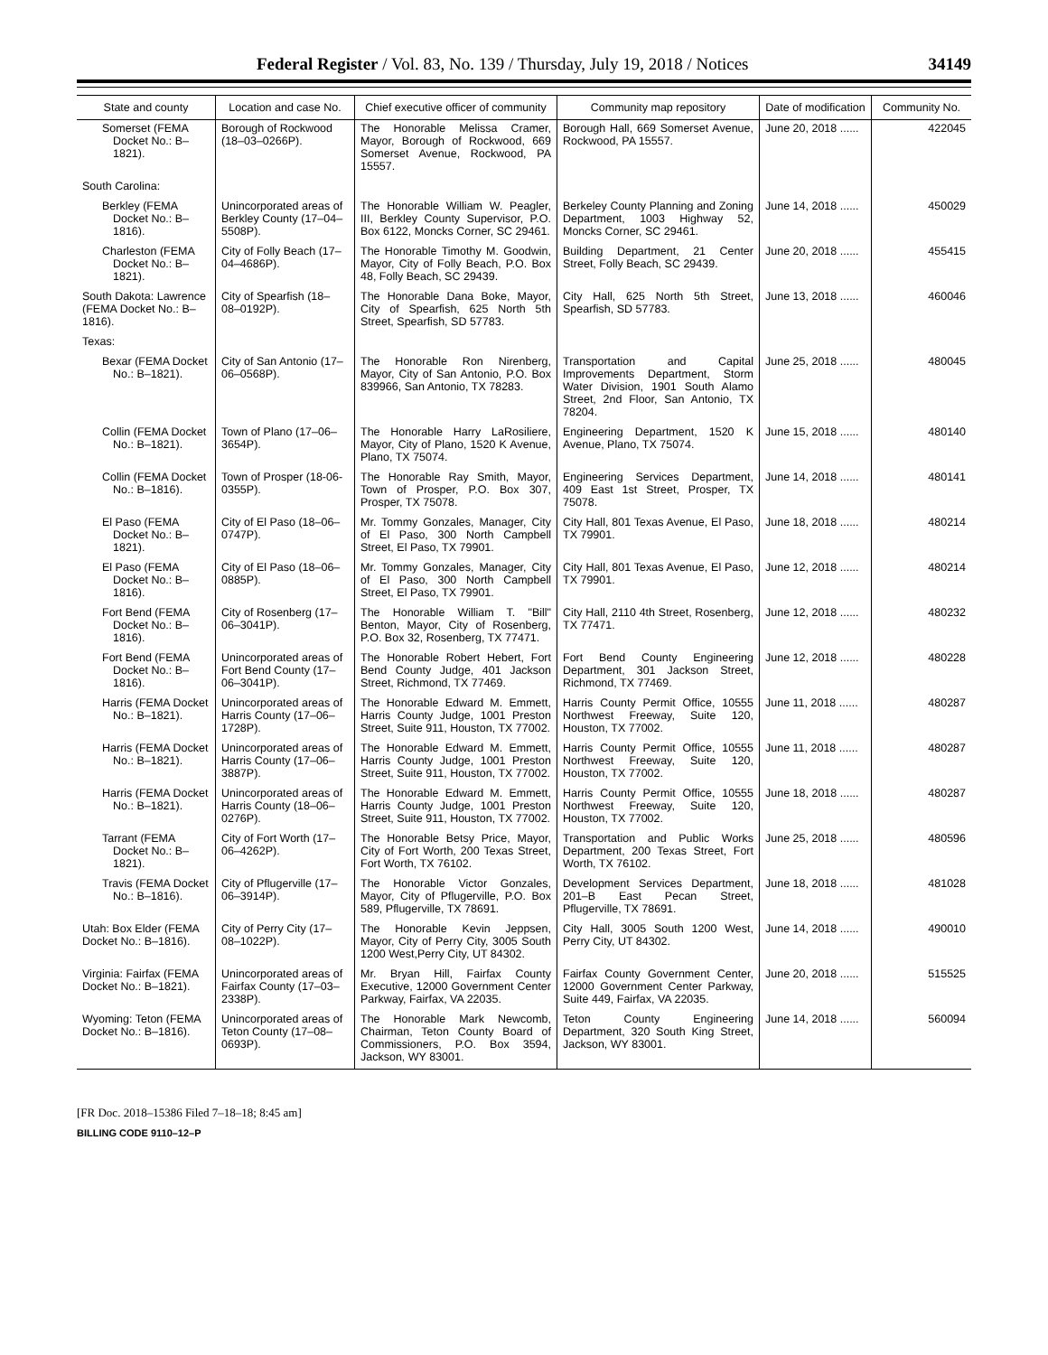Federal Register / Vol. 83, No. 139 / Thursday, July 19, 2018 / Notices 34149
| State and county | Location and case No. | Chief executive officer of community | Community map repository | Date of modification | Community No. |
| --- | --- | --- | --- | --- | --- |
| Somerset (FEMA Docket No.: B–1821). | Borough of Rockwood (18–03–0266P). | The Honorable Melissa Cramer, Mayor, Borough of Rockwood, 669 Somerset Avenue, Rockwood, PA 15557. | Borough Hall, 669 Somerset Avenue, Rockwood, PA 15557. | June 20, 2018 ...... | 422045 |
| South Carolina: | | | | | |
| Berkley (FEMA Docket No.: B–1816). | Unincorporated areas of Berkley County (17–04–5508P). | The Honorable William W. Peagler, III, Berkley County Supervisor, P.O. Box 6122, Moncks Corner, SC 29461. | Berkeley County Planning and Zoning Department, 1003 Highway 52, Moncks Corner, SC 29461. | June 14, 2018 ...... | 450029 |
| Charleston (FEMA Docket No.: B–1821). | City of Folly Beach (17–04–4686P). | The Honorable Timothy M. Goodwin, Mayor, City of Folly Beach, P.O. Box 48, Folly Beach, SC 29439. | Building Department, 21 Center Street, Folly Beach, SC 29439. | June 20, 2018 ...... | 455415 |
| South Dakota: Lawrence (FEMA Docket No.: B–1816). | City of Spearfish (18–08–0192P). | The Honorable Dana Boke, Mayor, City of Spearfish, 625 North 5th Street, Spearfish, SD 57783. | City Hall, 625 North 5th Street, Spearfish, SD 57783. | June 13, 2018 ...... | 460046 |
| Texas: | | | | | |
| Bexar (FEMA Docket No.: B–1821). | City of San Antonio (17–06–0568P). | The Honorable Ron Nirenberg, Mayor, City of San Antonio, P.O. Box 839966, San Antonio, TX 78283. | Transportation and Capital Improvements Department, Storm Water Division, 1901 South Alamo Street, 2nd Floor, San Antonio, TX 78204. | June 25, 2018 ...... | 480045 |
| Collin (FEMA Docket No.: B–1821). | Town of Plano (17–06–3654P). | The Honorable Harry LaRosiliere, Mayor, City of Plano, 1520 K Avenue, Plano, TX 75074. | Engineering Department, 1520 K Avenue, Plano, TX 75074. | June 15, 2018 ...... | 480140 |
| Collin (FEMA Docket No.: B–1816). | Town of Prosper (18-06-0355P). | The Honorable Ray Smith, Mayor, Town of Prosper, P.O. Box 307, Prosper, TX 75078. | Engineering Services Department, 409 East 1st Street, Prosper, TX 75078. | June 14, 2018 ...... | 480141 |
| El Paso (FEMA Docket No.: B–1821). | City of El Paso (18–06–0747P). | Mr. Tommy Gonzales, Manager, City of El Paso, 300 North Campbell Street, El Paso, TX 79901. | City Hall, 801 Texas Avenue, El Paso, TX 79901. | June 18, 2018 ...... | 480214 |
| El Paso (FEMA Docket No.: B–1816). | City of El Paso (18–06–0885P). | Mr. Tommy Gonzales, Manager, City of El Paso, 300 North Campbell Street, El Paso, TX 79901. | City Hall, 801 Texas Avenue, El Paso, TX 79901. | June 12, 2018 ...... | 480214 |
| Fort Bend (FEMA Docket No.: B–1816). | City of Rosenberg (17–06–3041P). | The Honorable William T. "Bill" Benton, Mayor, City of Rosenberg, P.O. Box 32, Rosenberg, TX 77471. | City Hall, 2110 4th Street, Rosenberg, TX 77471. | June 12, 2018 ...... | 480232 |
| Fort Bend (FEMA Docket No.: B–1816). | Unincorporated areas of Fort Bend County (17–06–3041P). | The Honorable Robert Hebert, Fort Bend County Judge, 401 Jackson Street, Richmond, TX 77469. | Fort Bend County Engineering Department, 301 Jackson Street, Richmond, TX 77469. | June 12, 2018 ...... | 480228 |
| Harris (FEMA Docket No.: B–1821). | Unincorporated areas of Harris County (17–06–1728P). | The Honorable Edward M. Emmett, Harris County Judge, 1001 Preston Street, Suite 911, Houston, TX 77002. | Harris County Permit Office, 10555 Northwest Freeway, Suite 120, Houston, TX 77002. | June 11, 2018 ...... | 480287 |
| Harris (FEMA Docket No.: B–1821). | Unincorporated areas of Harris County (17–06–3887P). | The Honorable Edward M. Emmett, Harris County Judge, 1001 Preston Street, Suite 911, Houston, TX 77002. | Harris County Permit Office, 10555 Northwest Freeway, Suite 120, Houston, TX 77002. | June 11, 2018 ...... | 480287 |
| Harris (FEMA Docket No.: B–1821). | Unincorporated areas of Harris County (18–06–0276P). | The Honorable Edward M. Emmett, Harris County Judge, 1001 Preston Street, Suite 911, Houston, TX 77002. | Harris County Permit Office, 10555 Northwest Freeway, Suite 120, Houston, TX 77002. | June 18, 2018 ...... | 480287 |
| Tarrant (FEMA Docket No.: B–1821). | City of Fort Worth (17–06–4262P). | The Honorable Betsy Price, Mayor, City of Fort Worth, 200 Texas Street, Fort Worth, TX 76102. | Transportation and Public Works Department, 200 Texas Street, Fort Worth, TX 76102. | June 25, 2018 ...... | 480596 |
| Travis (FEMA Docket No.: B–1816). | City of Pflugerville (17–06–3914P). | The Honorable Victor Gonzales, Mayor, City of Pflugerville, P.O. Box 589, Pflugerville, TX 78691. | Development Services Department, 201–B East Pecan Street, Pflugerville, TX 78691. | June 18, 2018 ...... | 481028 |
| Utah: Box Elder (FEMA Docket No.: B–1816). | City of Perry City (17–08–1022P). | The Honorable Kevin Jeppsen, Mayor, City of Perry City, 3005 South 1200 West,Perry City, UT 84302. | City Hall, 3005 South 1200 West, Perry City, UT 84302. | June 14, 2018 ...... | 490010 |
| Virginia: Fairfax (FEMA Docket No.: B–1821). | Unincorporated areas of Fairfax County (17–03–2338P). | Mr. Bryan Hill, Fairfax County Executive, 12000 Government Center Parkway, Fairfax, VA 22035. | Fairfax County Government Center, 12000 Government Center Parkway, Suite 449, Fairfax, VA 22035. | June 20, 2018 ...... | 515525 |
| Wyoming: Teton (FEMA Docket No.: B–1816). | Unincorporated areas of Teton County (17–08–0693P). | The Honorable Mark Newcomb, Chairman, Teton County Board of Commissioners, P.O. Box 3594, Jackson, WY 83001. | Teton County Engineering Department, 320 South King Street, Jackson, WY 83001. | June 14, 2018 ...... | 560094 |
[FR Doc. 2018–15386 Filed 7–18–18; 8:45 am]
BILLING CODE 9110–12–P